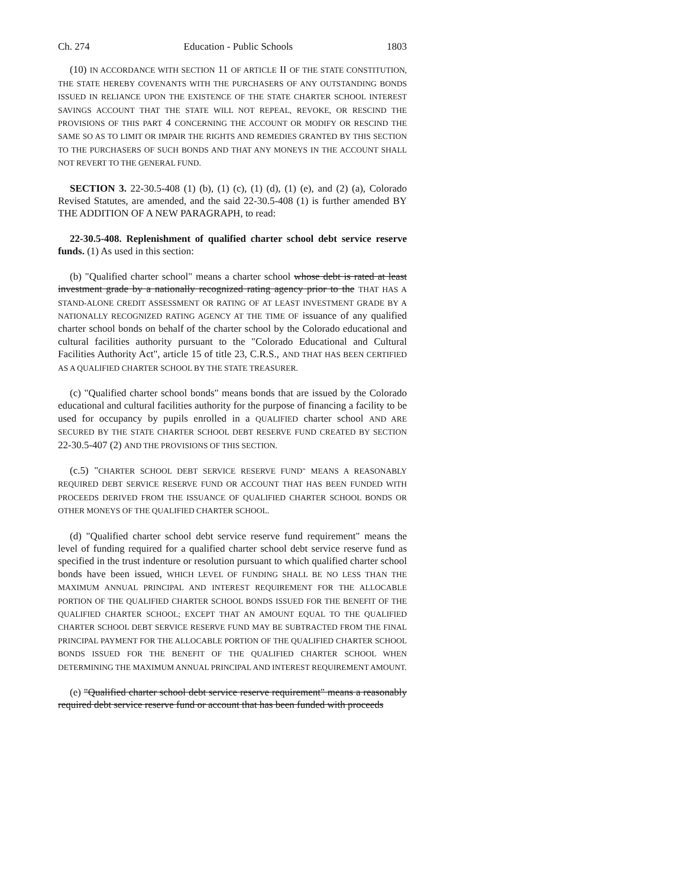Ch. 274 Education - Public Schools 1803
(10) IN ACCORDANCE WITH SECTION 11 OF ARTICLE II OF THE STATE CONSTITUTION, THE STATE HEREBY COVENANTS WITH THE PURCHASERS OF ANY OUTSTANDING BONDS ISSUED IN RELIANCE UPON THE EXISTENCE OF THE STATE CHARTER SCHOOL INTEREST SAVINGS ACCOUNT THAT THE STATE WILL NOT REPEAL, REVOKE, OR RESCIND THE PROVISIONS OF THIS PART 4 CONCERNING THE ACCOUNT OR MODIFY OR RESCIND THE SAME SO AS TO LIMIT OR IMPAIR THE RIGHTS AND REMEDIES GRANTED BY THIS SECTION TO THE PURCHASERS OF SUCH BONDS AND THAT ANY MONEYS IN THE ACCOUNT SHALL NOT REVERT TO THE GENERAL FUND.
SECTION 3. 22-30.5-408 (1) (b), (1) (c), (1) (d), (1) (e), and (2) (a), Colorado Revised Statutes, are amended, and the said 22-30.5-408 (1) is further amended BY THE ADDITION OF A NEW PARAGRAPH, to read:
22-30.5-408. Replenishment of qualified charter school debt service reserve funds. (1) As used in this section:
(b) "Qualified charter school" means a charter school whose debt is rated at least investment grade by a nationally recognized rating agency prior to the THAT HAS A STAND-ALONE CREDIT ASSESSMENT OR RATING OF AT LEAST INVESTMENT GRADE BY A NATIONALLY RECOGNIZED RATING AGENCY AT THE TIME OF issuance of any qualified charter school bonds on behalf of the charter school by the Colorado educational and cultural facilities authority pursuant to the "Colorado Educational and Cultural Facilities Authority Act", article 15 of title 23, C.R.S., AND THAT HAS BEEN CERTIFIED AS A QUALIFIED CHARTER SCHOOL BY THE STATE TREASURER.
(c) "Qualified charter school bonds" means bonds that are issued by the Colorado educational and cultural facilities authority for the purpose of financing a facility to be used for occupancy by pupils enrolled in a QUALIFIED charter school AND ARE SECURED BY THE STATE CHARTER SCHOOL DEBT RESERVE FUND CREATED BY SECTION 22-30.5-407 (2) AND THE PROVISIONS OF THIS SECTION.
(c.5) "CHARTER SCHOOL DEBT SERVICE RESERVE FUND" MEANS A REASONABLY REQUIRED DEBT SERVICE RESERVE FUND OR ACCOUNT THAT HAS BEEN FUNDED WITH PROCEEDS DERIVED FROM THE ISSUANCE OF QUALIFIED CHARTER SCHOOL BONDS OR OTHER MONEYS OF THE QUALIFIED CHARTER SCHOOL.
(d) "Qualified charter school debt service reserve fund requirement" means the level of funding required for a qualified charter school debt service reserve fund as specified in the trust indenture or resolution pursuant to which qualified charter school bonds have been issued, WHICH LEVEL OF FUNDING SHALL BE NO LESS THAN THE MAXIMUM ANNUAL PRINCIPAL AND INTEREST REQUIREMENT FOR THE ALLOCABLE PORTION OF THE QUALIFIED CHARTER SCHOOL BONDS ISSUED FOR THE BENEFIT OF THE QUALIFIED CHARTER SCHOOL; EXCEPT THAT AN AMOUNT EQUAL TO THE QUALIFIED CHARTER SCHOOL DEBT SERVICE RESERVE FUND MAY BE SUBTRACTED FROM THE FINAL PRINCIPAL PAYMENT FOR THE ALLOCABLE PORTION OF THE QUALIFIED CHARTER SCHOOL BONDS ISSUED FOR THE BENEFIT OF THE QUALIFIED CHARTER SCHOOL WHEN DETERMINING THE MAXIMUM ANNUAL PRINCIPAL AND INTEREST REQUIREMENT AMOUNT.
(e) "Qualified charter school debt service reserve requirement" means a reasonably required debt service reserve fund or account that has been funded with proceeds